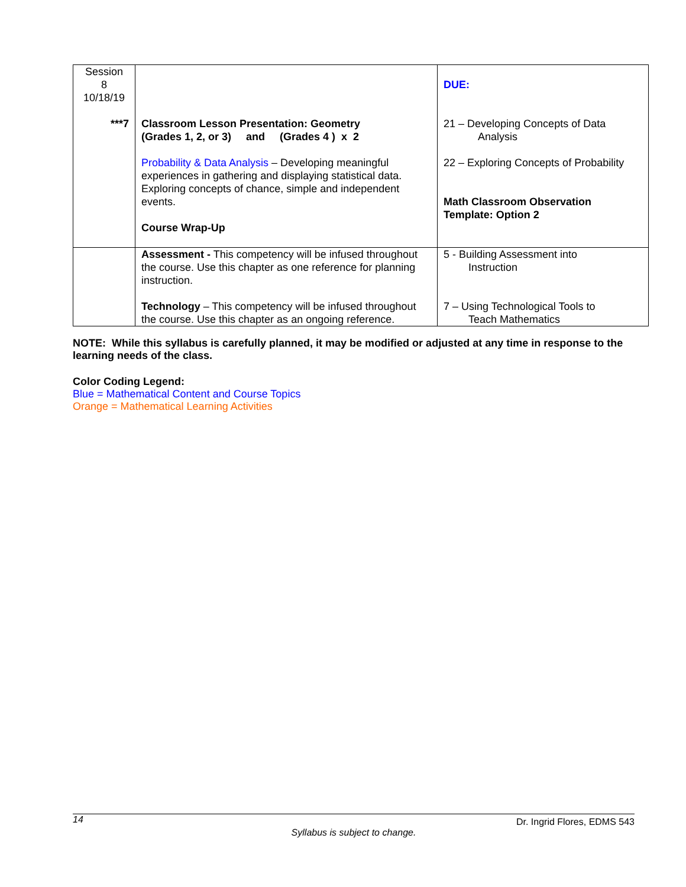| Session 8 10/18/19 ***7 | Classroom Lesson Presentation: Geometry (Grades 1, 2, or 3) and (Grades 4 ) x 2 Probability & Data Analysis – Developing meaningful experiences in gathering and displaying statistical data. Exploring concepts of chance, simple and independent events. Course Wrap-Up | DUE: 21 – Developing Concepts of Data Analysis 22 – Exploring Concepts of Probability Math Classroom Observation Template: Option 2 |
| | Assessment - This competency will be infused throughout the course. Use this chapter as one reference for planning instruction. Technology – This competency will be infused throughout the course. Use this chapter as an ongoing reference. | 5 - Building Assessment into Instruction 7 – Using Technological Tools to Teach Mathematics |
NOTE: While this syllabus is carefully planned, it may be modified or adjusted at any time in response to the learning needs of the class.
Color Coding Legend:
Blue = Mathematical Content and Course Topics
Orange = Mathematical Learning Activities
14 Dr. Ingrid Flores, EDMS 543
Syllabus is subject to change.